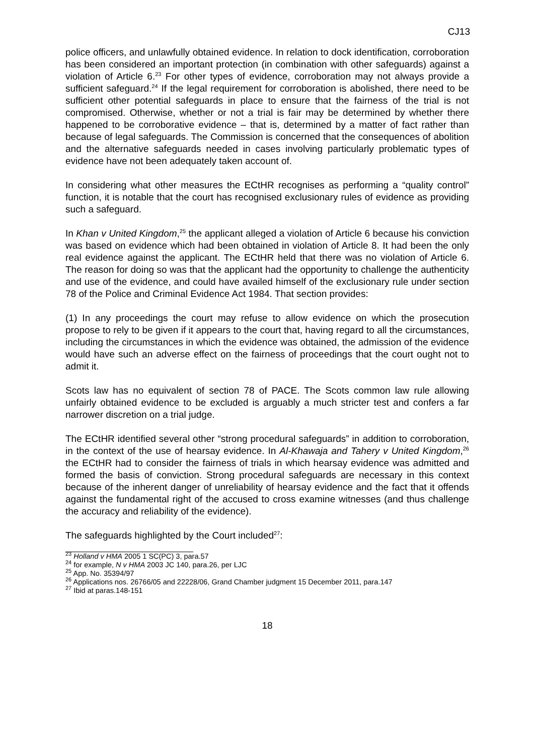CJ13
police officers, and unlawfully obtained evidence. In relation to dock identification, corroboration has been considered an important protection (in combination with other safeguards) against a violation of Article 6.<sup>23</sup> For other types of evidence, corroboration may not always provide a sufficient safeguard.<sup>24</sup> If the legal requirement for corroboration is abolished, there need to be sufficient other potential safeguards in place to ensure that the fairness of the trial is not compromised. Otherwise, whether or not a trial is fair may be determined by whether there happened to be corroborative evidence – that is, determined by a matter of fact rather than because of legal safeguards. The Commission is concerned that the consequences of abolition and the alternative safeguards needed in cases involving particularly problematic types of evidence have not been adequately taken account of.
In considering what other measures the ECtHR recognises as performing a “quality control” function, it is notable that the court has recognised exclusionary rules of evidence as providing such a safeguard.
In Khan v United Kingdom,<sup>25</sup> the applicant alleged a violation of Article 6 because his conviction was based on evidence which had been obtained in violation of Article 8. It had been the only real evidence against the applicant. The ECtHR held that there was no violation of Article 6. The reason for doing so was that the applicant had the opportunity to challenge the authenticity and use of the evidence, and could have availed himself of the exclusionary rule under section 78 of the Police and Criminal Evidence Act 1984. That section provides:
(1) In any proceedings the court may refuse to allow evidence on which the prosecution propose to rely to be given if it appears to the court that, having regard to all the circumstances, including the circumstances in which the evidence was obtained, the admission of the evidence would have such an adverse effect on the fairness of proceedings that the court ought not to admit it.
Scots law has no equivalent of section 78 of PACE. The Scots common law rule allowing unfairly obtained evidence to be excluded is arguably a much stricter test and confers a far narrower discretion on a trial judge.
The ECtHR identified several other “strong procedural safeguards” in addition to corroboration, in the context of the use of hearsay evidence. In Al-Khawaja and Tahery v United Kingdom,<sup>26</sup> the ECtHR had to consider the fairness of trials in which hearsay evidence was admitted and formed the basis of conviction. Strong procedural safeguards are necessary in this context because of the inherent danger of unreliability of hearsay evidence and the fact that it offends against the fundamental right of the accused to cross examine witnesses (and thus challenge the accuracy and reliability of the evidence).
The safeguards highlighted by the Court included<sup>27</sup>:
<sup>23</sup> Holland v HMA 2005 1 SC(PC) 3, para.57
<sup>24</sup> for example, N v HMA 2003 JC 140, para.26, per LJC
<sup>25</sup> App. No. 35394/97
<sup>26</sup> Applications nos. 26766/05 and 22228/06, Grand Chamber judgment 15 December 2011, para.147
<sup>27</sup> Ibid at paras.148-151
18